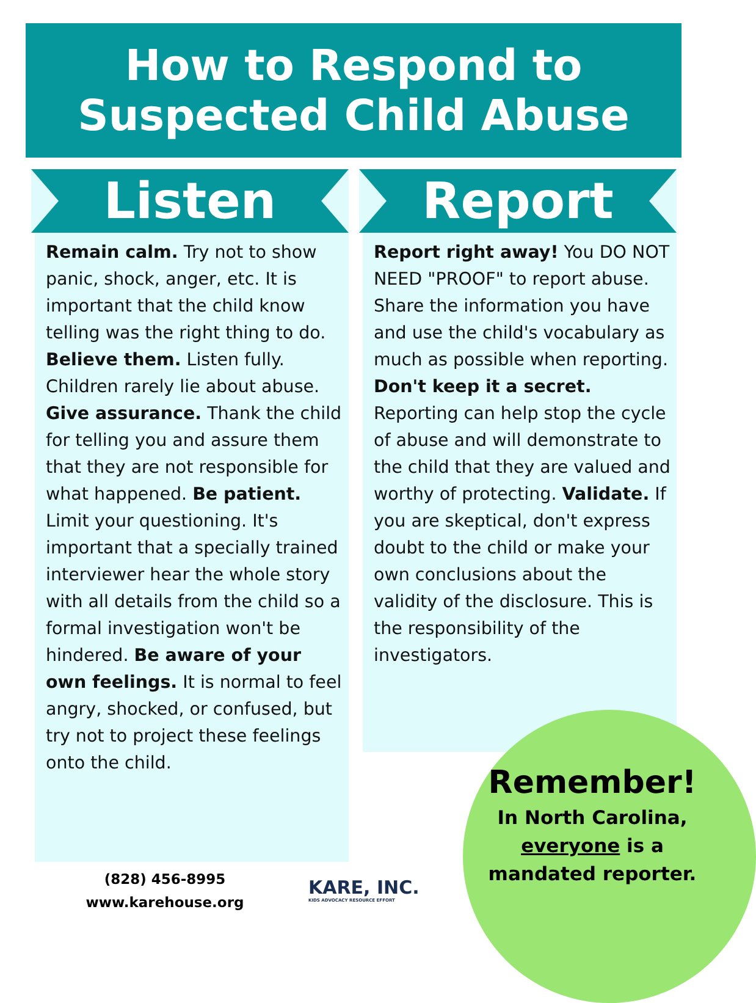How to Respond to
Suspected Child Abuse
Listen
Remain calm. Try not to show panic, shock, anger, etc. It is important that the child know telling was the right thing to do. Believe them. Listen fully. Children rarely lie about abuse. Give assurance. Thank the child for telling you and assure them that they are not responsible for what happened. Be patient. Limit your questioning. It's important that a specially trained interviewer hear the whole story with all details from the child so a formal investigation won't be hindered. Be aware of your own feelings. It is normal to feel angry, shocked, or confused, but try not to project these feelings onto the child.
Report
Report right away! You DO NOT NEED "PROOF" to report abuse. Share the information you have and use the child's vocabulary as much as possible when reporting. Don't keep it a secret. Reporting can help stop the cycle of abuse and will demonstrate to the child that they are valued and worthy of protecting. Validate. If you are skeptical, don't express doubt to the child or make your own conclusions about the validity of the disclosure. This is the responsibility of the investigators.
Remember!
In North Carolina,
everyone is a
mandated reporter.
(828) 456-8995
www.karehouse.org
KARE, INC.
KIDS ADVOCACY RESOURCE EFFORT